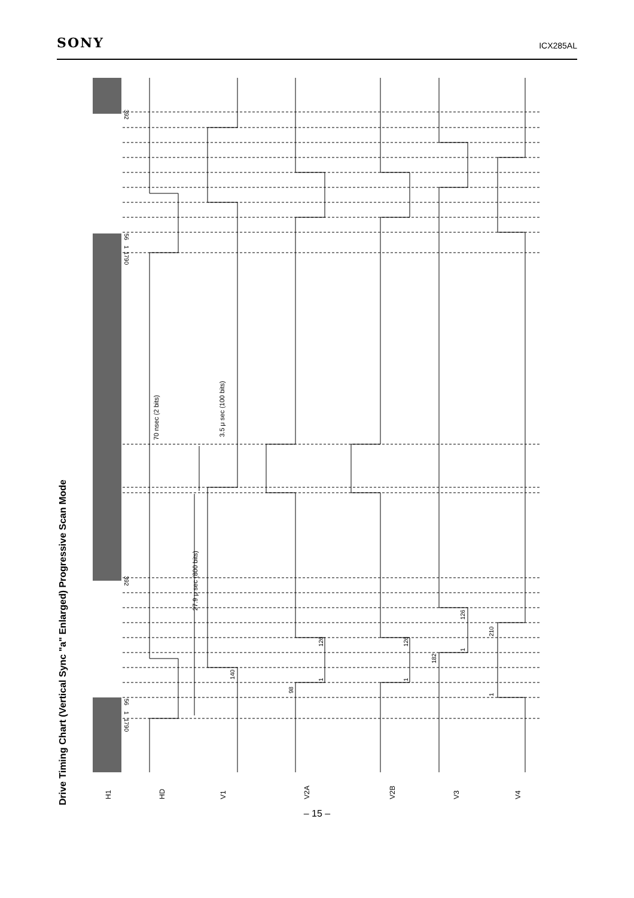SONY ICX285AL
Drive Timing Chart (Vertical Sync "a" Enlarged) Progressive Scan Mode
H1
HD
V1
V2A
V2B
V3
V4
70 nsec (2 bits)
3.5 μ sec (100 bits)
27.9 μ sec (800 bits)
392
56
1
1790
392
56
1
1790
140
98
126
1
126
1
182
126
1
210
1
– 15 –